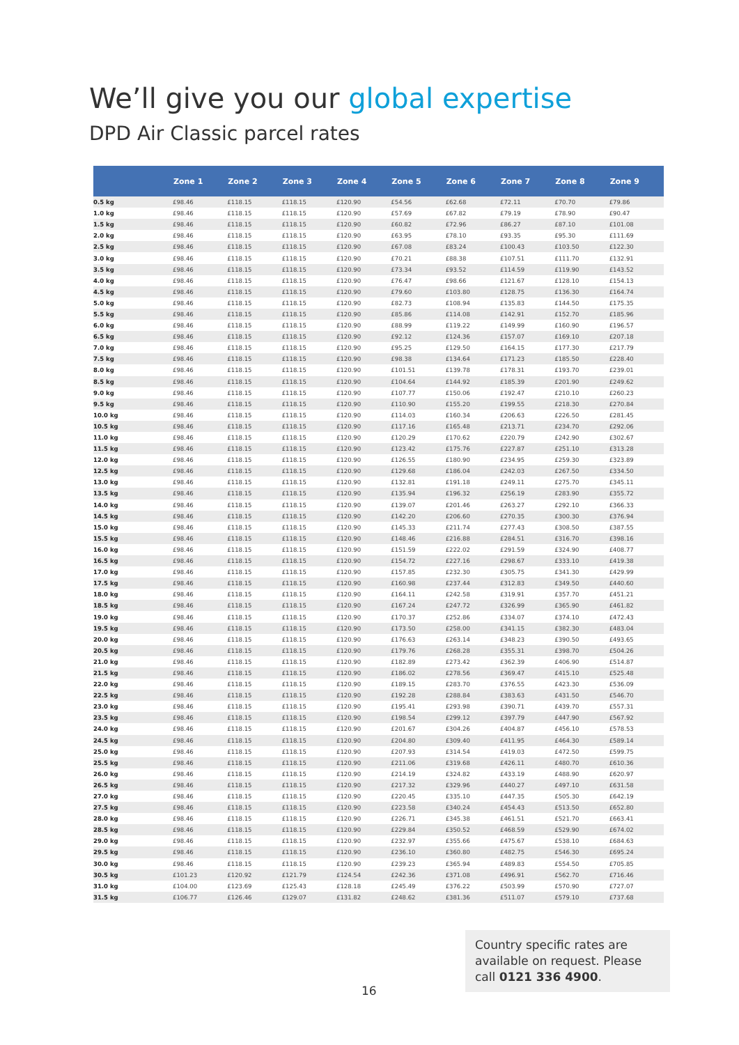We’ll give you our global expertise
DPD Air Classic parcel rates
| | Zone 1 | Zone 2 | Zone 3 | Zone 4 | Zone 5 | Zone 6 | Zone 7 | Zone 8 | Zone 9 |
| --- | --- | --- | --- | --- | --- | --- | --- | --- | --- |
| 0.5 kg | £98.46 | £118.15 | £118.15 | £120.90 | £54.56 | £62.68 | £72.11 | £70.70 | £79.86 |
| 1.0 kg | £98.46 | £118.15 | £118.15 | £120.90 | £57.69 | £67.82 | £79.19 | £78.90 | £90.47 |
| 1.5 kg | £98.46 | £118.15 | £118.15 | £120.90 | £60.82 | £72.96 | £86.27 | £87.10 | £101.08 |
| 2.0 kg | £98.46 | £118.15 | £118.15 | £120.90 | £63.95 | £78.10 | £93.35 | £95.30 | £111.69 |
| 2.5 kg | £98.46 | £118.15 | £118.15 | £120.90 | £67.08 | £83.24 | £100.43 | £103.50 | £122.30 |
| 3.0 kg | £98.46 | £118.15 | £118.15 | £120.90 | £70.21 | £88.38 | £107.51 | £111.70 | £132.91 |
| 3.5 kg | £98.46 | £118.15 | £118.15 | £120.90 | £73.34 | £93.52 | £114.59 | £119.90 | £143.52 |
| 4.0 kg | £98.46 | £118.15 | £118.15 | £120.90 | £76.47 | £98.66 | £121.67 | £128.10 | £154.13 |
| 4.5 kg | £98.46 | £118.15 | £118.15 | £120.90 | £79.60 | £103.80 | £128.75 | £136.30 | £164.74 |
| 5.0 kg | £98.46 | £118.15 | £118.15 | £120.90 | £82.73 | £108.94 | £135.83 | £144.50 | £175.35 |
| 5.5 kg | £98.46 | £118.15 | £118.15 | £120.90 | £85.86 | £114.08 | £142.91 | £152.70 | £185.96 |
| 6.0 kg | £98.46 | £118.15 | £118.15 | £120.90 | £88.99 | £119.22 | £149.99 | £160.90 | £196.57 |
| 6.5 kg | £98.46 | £118.15 | £118.15 | £120.90 | £92.12 | £124.36 | £157.07 | £169.10 | £207.18 |
| 7.0 kg | £98.46 | £118.15 | £118.15 | £120.90 | £95.25 | £129.50 | £164.15 | £177.30 | £217.79 |
| 7.5 kg | £98.46 | £118.15 | £118.15 | £120.90 | £98.38 | £134.64 | £171.23 | £185.50 | £228.40 |
| 8.0 kg | £98.46 | £118.15 | £118.15 | £120.90 | £101.51 | £139.78 | £178.31 | £193.70 | £239.01 |
| 8.5 kg | £98.46 | £118.15 | £118.15 | £120.90 | £104.64 | £144.92 | £185.39 | £201.90 | £249.62 |
| 9.0 kg | £98.46 | £118.15 | £118.15 | £120.90 | £107.77 | £150.06 | £192.47 | £210.10 | £260.23 |
| 9.5 kg | £98.46 | £118.15 | £118.15 | £120.90 | £110.90 | £155.20 | £199.55 | £218.30 | £270.84 |
| 10.0 kg | £98.46 | £118.15 | £118.15 | £120.90 | £114.03 | £160.34 | £206.63 | £226.50 | £281.45 |
| 10.5 kg | £98.46 | £118.15 | £118.15 | £120.90 | £117.16 | £165.48 | £213.71 | £234.70 | £292.06 |
| 11.0 kg | £98.46 | £118.15 | £118.15 | £120.90 | £120.29 | £170.62 | £220.79 | £242.90 | £302.67 |
| 11.5 kg | £98.46 | £118.15 | £118.15 | £120.90 | £123.42 | £175.76 | £227.87 | £251.10 | £313.28 |
| 12.0 kg | £98.46 | £118.15 | £118.15 | £120.90 | £126.55 | £180.90 | £234.95 | £259.30 | £323.89 |
| 12.5 kg | £98.46 | £118.15 | £118.15 | £120.90 | £129.68 | £186.04 | £242.03 | £267.50 | £334.50 |
| 13.0 kg | £98.46 | £118.15 | £118.15 | £120.90 | £132.81 | £191.18 | £249.11 | £275.70 | £345.11 |
| 13.5 kg | £98.46 | £118.15 | £118.15 | £120.90 | £135.94 | £196.32 | £256.19 | £283.90 | £355.72 |
| 14.0 kg | £98.46 | £118.15 | £118.15 | £120.90 | £139.07 | £201.46 | £263.27 | £292.10 | £366.33 |
| 14.5 kg | £98.46 | £118.15 | £118.15 | £120.90 | £142.20 | £206.60 | £270.35 | £300.30 | £376.94 |
| 15.0 kg | £98.46 | £118.15 | £118.15 | £120.90 | £145.33 | £211.74 | £277.43 | £308.50 | £387.55 |
| 15.5 kg | £98.46 | £118.15 | £118.15 | £120.90 | £148.46 | £216.88 | £284.51 | £316.70 | £398.16 |
| 16.0 kg | £98.46 | £118.15 | £118.15 | £120.90 | £151.59 | £222.02 | £291.59 | £324.90 | £408.77 |
| 16.5 kg | £98.46 | £118.15 | £118.15 | £120.90 | £154.72 | £227.16 | £298.67 | £333.10 | £419.38 |
| 17.0 kg | £98.46 | £118.15 | £118.15 | £120.90 | £157.85 | £232.30 | £305.75 | £341.30 | £429.99 |
| 17.5 kg | £98.46 | £118.15 | £118.15 | £120.90 | £160.98 | £237.44 | £312.83 | £349.50 | £440.60 |
| 18.0 kg | £98.46 | £118.15 | £118.15 | £120.90 | £164.11 | £242.58 | £319.91 | £357.70 | £451.21 |
| 18.5 kg | £98.46 | £118.15 | £118.15 | £120.90 | £167.24 | £247.72 | £326.99 | £365.90 | £461.82 |
| 19.0 kg | £98.46 | £118.15 | £118.15 | £120.90 | £170.37 | £252.86 | £334.07 | £374.10 | £472.43 |
| 19.5 kg | £98.46 | £118.15 | £118.15 | £120.90 | £173.50 | £258.00 | £341.15 | £382.30 | £483.04 |
| 20.0 kg | £98.46 | £118.15 | £118.15 | £120.90 | £176.63 | £263.14 | £348.23 | £390.50 | £493.65 |
| 20.5 kg | £98.46 | £118.15 | £118.15 | £120.90 | £179.76 | £268.28 | £355.31 | £398.70 | £504.26 |
| 21.0 kg | £98.46 | £118.15 | £118.15 | £120.90 | £182.89 | £273.42 | £362.39 | £406.90 | £514.87 |
| 21.5 kg | £98.46 | £118.15 | £118.15 | £120.90 | £186.02 | £278.56 | £369.47 | £415.10 | £525.48 |
| 22.0 kg | £98.46 | £118.15 | £118.15 | £120.90 | £189.15 | £283.70 | £376.55 | £423.30 | £536.09 |
| 22.5 kg | £98.46 | £118.15 | £118.15 | £120.90 | £192.28 | £288.84 | £383.63 | £431.50 | £546.70 |
| 23.0 kg | £98.46 | £118.15 | £118.15 | £120.90 | £195.41 | £293.98 | £390.71 | £439.70 | £557.31 |
| 23.5 kg | £98.46 | £118.15 | £118.15 | £120.90 | £198.54 | £299.12 | £397.79 | £447.90 | £567.92 |
| 24.0 kg | £98.46 | £118.15 | £118.15 | £120.90 | £201.67 | £304.26 | £404.87 | £456.10 | £578.53 |
| 24.5 kg | £98.46 | £118.15 | £118.15 | £120.90 | £204.80 | £309.40 | £411.95 | £464.30 | £589.14 |
| 25.0 kg | £98.46 | £118.15 | £118.15 | £120.90 | £207.93 | £314.54 | £419.03 | £472.50 | £599.75 |
| 25.5 kg | £98.46 | £118.15 | £118.15 | £120.90 | £211.06 | £319.68 | £426.11 | £480.70 | £610.36 |
| 26.0 kg | £98.46 | £118.15 | £118.15 | £120.90 | £214.19 | £324.82 | £433.19 | £488.90 | £620.97 |
| 26.5 kg | £98.46 | £118.15 | £118.15 | £120.90 | £217.32 | £329.96 | £440.27 | £497.10 | £631.58 |
| 27.0 kg | £98.46 | £118.15 | £118.15 | £120.90 | £220.45 | £335.10 | £447.35 | £505.30 | £642.19 |
| 27.5 kg | £98.46 | £118.15 | £118.15 | £120.90 | £223.58 | £340.24 | £454.43 | £513.50 | £652.80 |
| 28.0 kg | £98.46 | £118.15 | £118.15 | £120.90 | £226.71 | £345.38 | £461.51 | £521.70 | £663.41 |
| 28.5 kg | £98.46 | £118.15 | £118.15 | £120.90 | £229.84 | £350.52 | £468.59 | £529.90 | £674.02 |
| 29.0 kg | £98.46 | £118.15 | £118.15 | £120.90 | £232.97 | £355.66 | £475.67 | £538.10 | £684.63 |
| 29.5 kg | £98.46 | £118.15 | £118.15 | £120.90 | £236.10 | £360.80 | £482.75 | £546.30 | £695.24 |
| 30.0 kg | £98.46 | £118.15 | £118.15 | £120.90 | £239.23 | £365.94 | £489.83 | £554.50 | £705.85 |
| 30.5 kg | £101.23 | £120.92 | £121.79 | £124.54 | £242.36 | £371.08 | £496.91 | £562.70 | £716.46 |
| 31.0 kg | £104.00 | £123.69 | £125.43 | £128.18 | £245.49 | £376.22 | £503.99 | £570.90 | £727.07 |
| 31.5 kg | £106.77 | £126.46 | £129.07 | £131.82 | £248.62 | £381.36 | £511.07 | £579.10 | £737.68 |
Country specific rates are available on request. Please call 0121 336 4900.
16